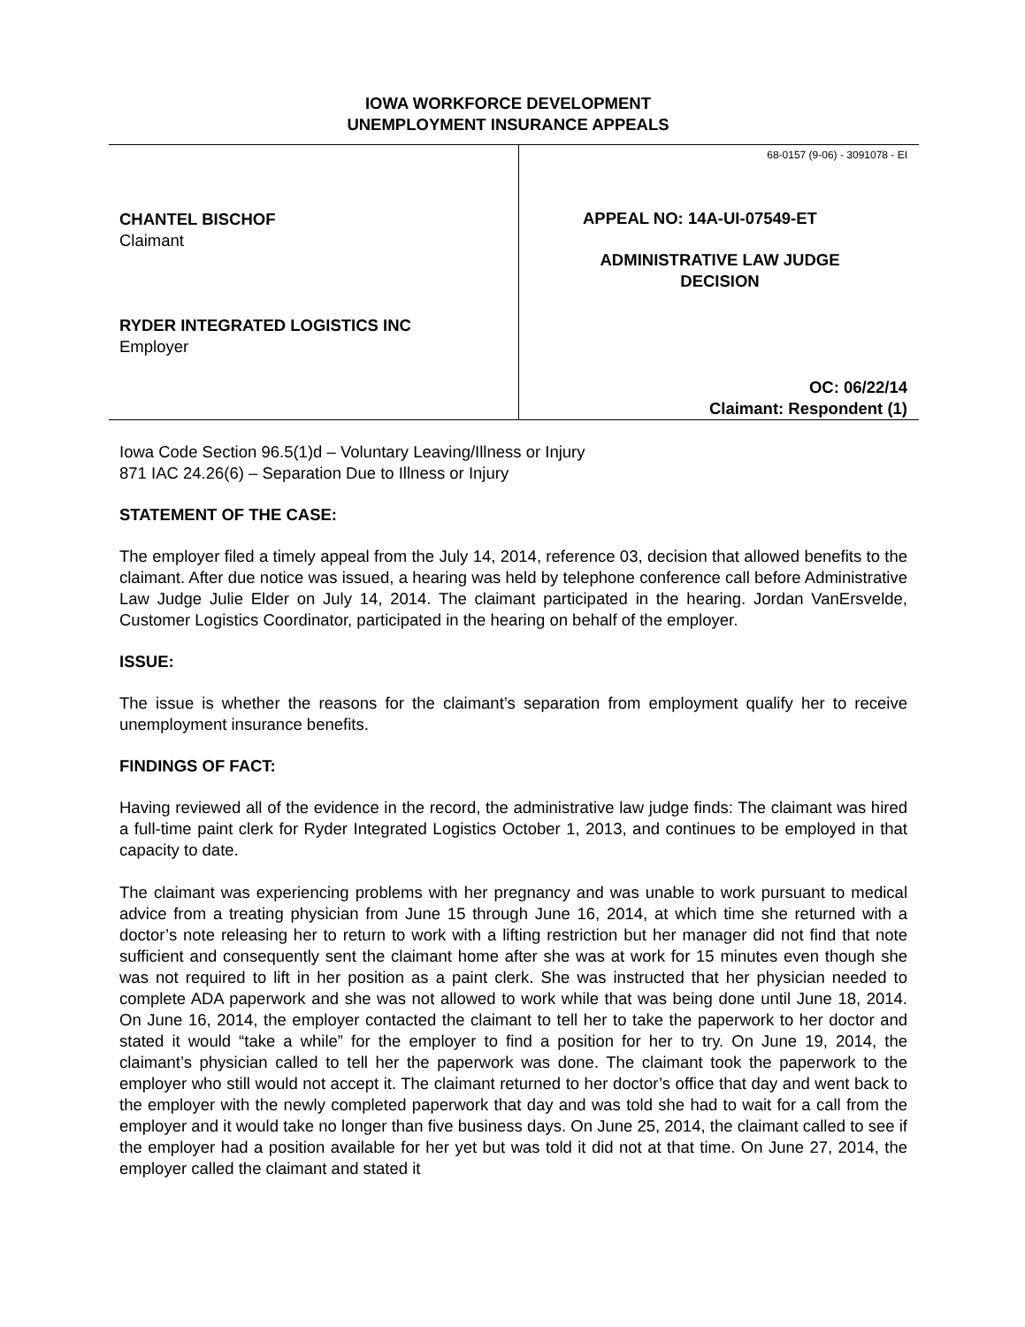IOWA WORKFORCE DEVELOPMENT
UNEMPLOYMENT INSURANCE APPEALS
CHANTEL BISCHOF
Claimant
RYDER INTEGRATED LOGISTICS INC
Employer
68-0157 (9-06) - 3091078 - EI
APPEAL NO: 14A-UI-07549-ET
ADMINISTRATIVE LAW JUDGE
DECISION
OC: 06/22/14
Claimant: Respondent (1)
Iowa Code Section 96.5(1)d – Voluntary Leaving/Illness or Injury
871 IAC 24.26(6) – Separation Due to Illness or Injury
STATEMENT OF THE CASE:
The employer filed a timely appeal from the July 14, 2014, reference 03, decision that allowed benefits to the claimant. After due notice was issued, a hearing was held by telephone conference call before Administrative Law Judge Julie Elder on July 14, 2014. The claimant participated in the hearing. Jordan VanErsvelde, Customer Logistics Coordinator, participated in the hearing on behalf of the employer.
ISSUE:
The issue is whether the reasons for the claimant’s separation from employment qualify her to receive unemployment insurance benefits.
FINDINGS OF FACT:
Having reviewed all of the evidence in the record, the administrative law judge finds: The claimant was hired a full-time paint clerk for Ryder Integrated Logistics October 1, 2013, and continues to be employed in that capacity to date.
The claimant was experiencing problems with her pregnancy and was unable to work pursuant to medical advice from a treating physician from June 15 through June 16, 2014, at which time she returned with a doctor’s note releasing her to return to work with a lifting restriction but her manager did not find that note sufficient and consequently sent the claimant home after she was at work for 15 minutes even though she was not required to lift in her position as a paint clerk. She was instructed that her physician needed to complete ADA paperwork and she was not allowed to work while that was being done until June 18, 2014. On June 16, 2014, the employer contacted the claimant to tell her to take the paperwork to her doctor and stated it would “take a while” for the employer to find a position for her to try. On June 19, 2014, the claimant’s physician called to tell her the paperwork was done. The claimant took the paperwork to the employer who still would not accept it. The claimant returned to her doctor’s office that day and went back to the employer with the newly completed paperwork that day and was told she had to wait for a call from the employer and it would take no longer than five business days. On June 25, 2014, the claimant called to see if the employer had a position available for her yet but was told it did not at that time. On June 27, 2014, the employer called the claimant and stated it